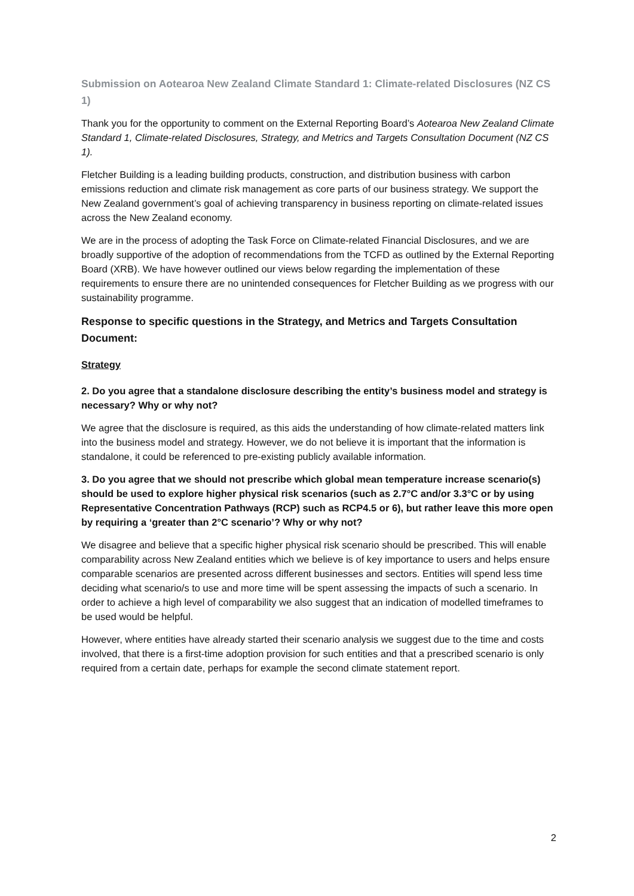Submission on Aotearoa New Zealand Climate Standard 1: Climate-related Disclosures (NZ CS 1)
Thank you for the opportunity to comment on the External Reporting Board’s Aotearoa New Zealand Climate Standard 1, Climate-related Disclosures, Strategy, and Metrics and Targets Consultation Document (NZ CS 1).
Fletcher Building is a leading building products, construction, and distribution business with carbon emissions reduction and climate risk management as core parts of our business strategy. We support the New Zealand government’s goal of achieving transparency in business reporting on climate-related issues across the New Zealand economy.
We are in the process of adopting the Task Force on Climate-related Financial Disclosures, and we are broadly supportive of the adoption of recommendations from the TCFD as outlined by the External Reporting Board (XRB). We have however outlined our views below regarding the implementation of these requirements to ensure there are no unintended consequences for Fletcher Building as we progress with our sustainability programme.
Response to specific questions in the Strategy, and Metrics and Targets Consultation Document:
Strategy
2. Do you agree that a standalone disclosure describing the entity’s business model and strategy is necessary? Why or why not?
We agree that the disclosure is required, as this aids the understanding of how climate-related matters link into the business model and strategy. However, we do not believe it is important that the information is standalone, it could be referenced to pre-existing publicly available information.
3. Do you agree that we should not prescribe which global mean temperature increase scenario(s) should be used to explore higher physical risk scenarios (such as 2.7°C and/or 3.3°C or by using Representative Concentration Pathways (RCP) such as RCP4.5 or 6), but rather leave this more open by requiring a ‘greater than 2°C scenario’? Why or why not?
We disagree and believe that a specific higher physical risk scenario should be prescribed. This will enable comparability across New Zealand entities which we believe is of key importance to users and helps ensure comparable scenarios are presented across different businesses and sectors. Entities will spend less time deciding what scenario/s to use and more time will be spent assessing the impacts of such a scenario. In order to achieve a high level of comparability we also suggest that an indication of modelled timeframes to be used would be helpful.
However, where entities have already started their scenario analysis we suggest due to the time and costs involved, that there is a first-time adoption provision for such entities and that a prescribed scenario is only required from a certain date, perhaps for example the second climate statement report.
2